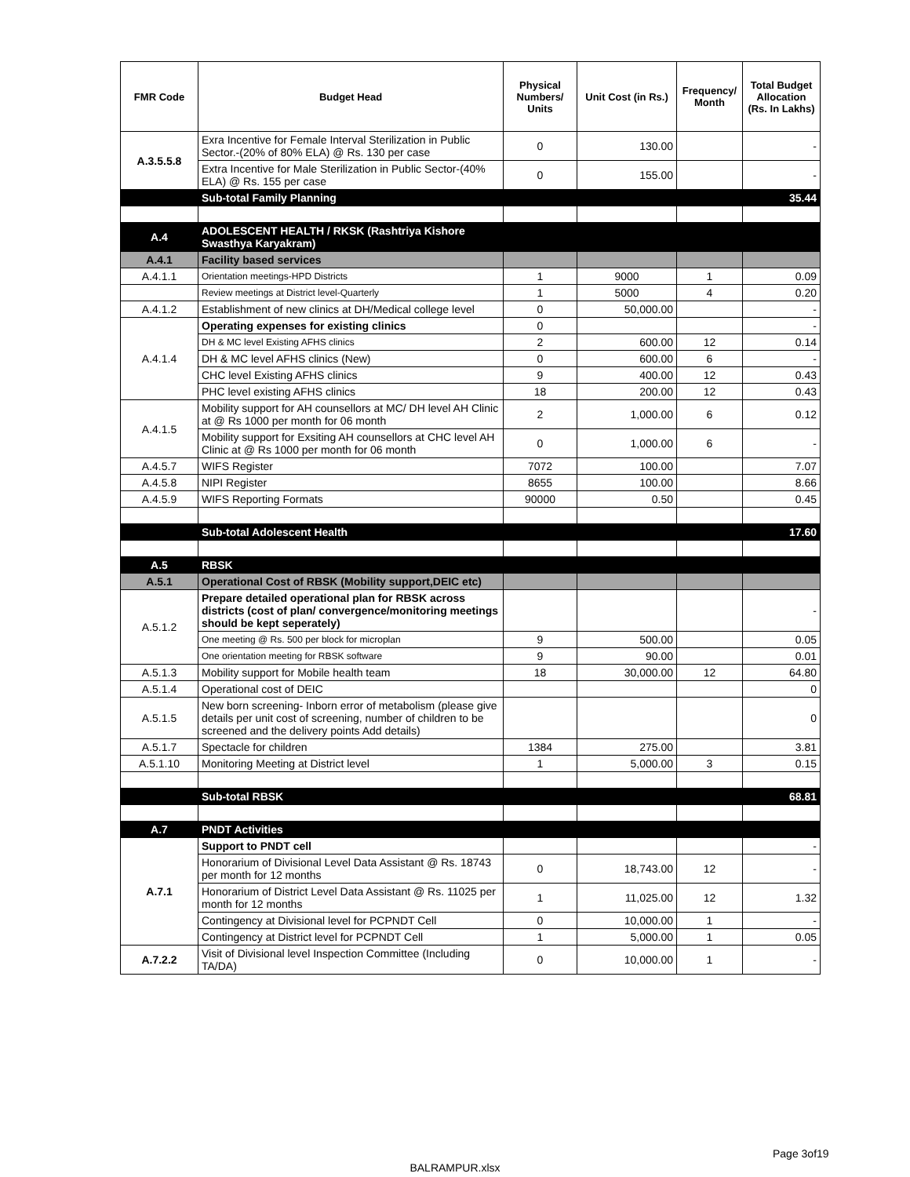| FMR Code | Budget Head | Physical Numbers/ Units | Unit Cost (in Rs.) | Frequency/ Month | Total Budget Allocation (Rs. In Lakhs) |
| --- | --- | --- | --- | --- | --- |
| A.3.5.5.8 | Exra Incentive for Female Interval Sterilization in Public Sector.-(20% of 80% ELA) @ Rs. 130 per case | 0 | 130.00 | | - |
| | Extra Incentive for Male Sterilization in Public Sector-(40% ELA) @ Rs. 155 per case | 0 | 155.00 | | - |
| | Sub-total Family Planning | | | | 35.44 |
| A.4 | ADOLESCENT HEALTH / RKSK (Rashtriya Kishore Swasthya Karyakram) | | | | |
| A.4.1 | Facility based services | | | | |
| A.4.1.1 | Orientation meetings-HPD Districts | 1 | 9000 | 1 | 0.09 |
| | Review meetings at District level-Quarterly | 1 | 5000 | 4 | 0.20 |
| A.4.1.2 | Establishment of new clinics at DH/Medical college level | 0 | 50,000.00 | | - |
| A.4.1.4 | Operating expenses for existing clinics | 0 | | | - |
| | DH & MC level Existing AFHS clinics | 2 | 600.00 | 12 | 0.14 |
| | DH & MC level AFHS clinics (New) | 0 | 600.00 | 6 | - |
| | CHC level Existing AFHS clinics | 9 | 400.00 | 12 | 0.43 |
| | PHC level existing AFHS clinics | 18 | 200.00 | 12 | 0.43 |
| A.4.1.5 | Mobility support for AH counsellors at MC/ DH level AH Clinic at @ Rs 1000 per month for 06 month | 2 | 1,000.00 | 6 | 0.12 |
| | Mobility support for Exsiting AH counsellors at CHC level AH Clinic at @ Rs 1000 per month for 06 month | 0 | 1,000.00 | 6 | - |
| A.4.5.7 | WIFS Register | 7072 | 100.00 | | 7.07 |
| A.4.5.8 | NIPI Register | 8655 | 100.00 | | 8.66 |
| A.4.5.9 | WIFS Reporting Formats | 90000 | 0.50 | | 0.45 |
| | Sub-total Adolescent Health | | | | 17.60 |
| A.5 | RBSK | | | | |
| A.5.1 | Operational Cost of RBSK (Mobility support,DEIC etc) | | | | |
| A.5.1.2 | Prepare detailed operational plan for RBSK across districts (cost of plan/ convergence/monitoring meetings should be kept seperately) | | | | - |
| | One meeting @ Rs. 500 per block for microplan | 9 | 500.00 | | 0.05 |
| | One orientation meeting for RBSK software | 9 | 90.00 | | 0.01 |
| A.5.1.3 | Mobility support for Mobile health team | 18 | 30,000.00 | 12 | 64.80 |
| A.5.1.4 | Operational cost of DEIC | | | | 0 |
| A.5.1.5 | New born screening- Inborn error of metabolism (please give details per unit cost of screening, number of children to be screened and the delivery points Add details) | | | | 0 |
| A.5.1.7 | Spectacle for children | 1384 | 275.00 | | 3.81 |
| A.5.1.10 | Monitoring Meeting at District level | 1 | 5,000.00 | 3 | 0.15 |
| | Sub-total RBSK | | | | 68.81 |
| A.7 | PNDT Activities | | | | |
| A.7.1 | Support to PNDT cell | | | | - |
| | Honorarium of Divisional Level Data Assistant @ Rs. 18743 per month for 12 months | 0 | 18,743.00 | 12 | - |
| | Honorarium of District Level Data Assistant @ Rs. 11025 per month for 12 months | 1 | 11,025.00 | 12 | 1.32 |
| | Contingency at Divisional level for PCPNDT Cell | 0 | 10,000.00 | 1 | - |
| | Contingency at District level for PCPNDT Cell | 1 | 5,000.00 | 1 | 0.05 |
| A.7.2.2 | Visit of Divisional level Inspection Committee (Including TA/DA) | 0 | 10,000.00 | 1 | - |
Page 3of19
BALRAMPUR.xlsx